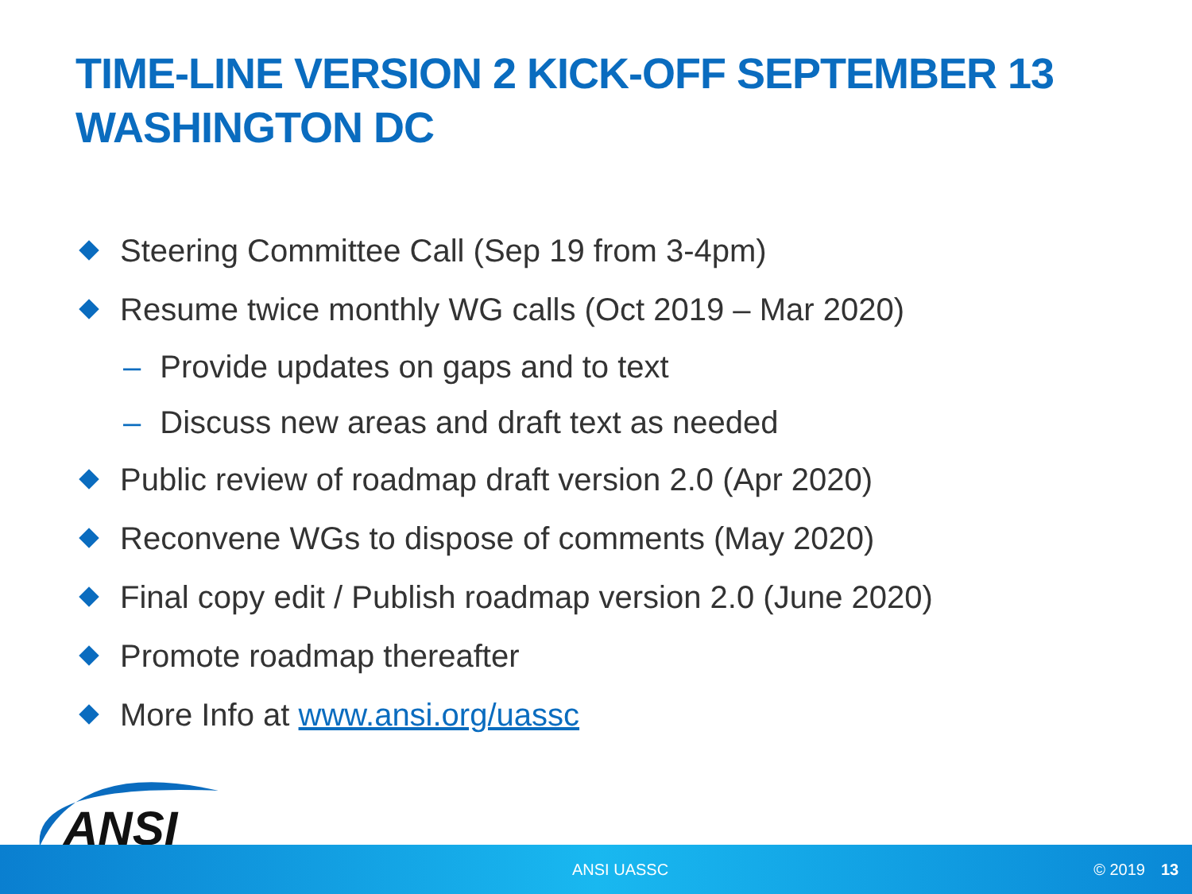TIME-LINE VERSION 2 KICK-OFF SEPTEMBER 13
WASHINGTON DC
Steering Committee Call (Sep 19 from 3-4pm)
Resume twice monthly WG calls (Oct 2019 – Mar 2020)
– Provide updates on gaps and to text
– Discuss new areas and draft text as needed
Public review of roadmap draft version 2.0 (Apr 2020)
Reconvene WGs to dispose of comments (May 2020)
Final copy edit / Publish roadmap version 2.0 (June 2020)
Promote roadmap thereafter
More Info at www.ansi.org/uassc
ANSI
ANSI UASSC © 2019 13